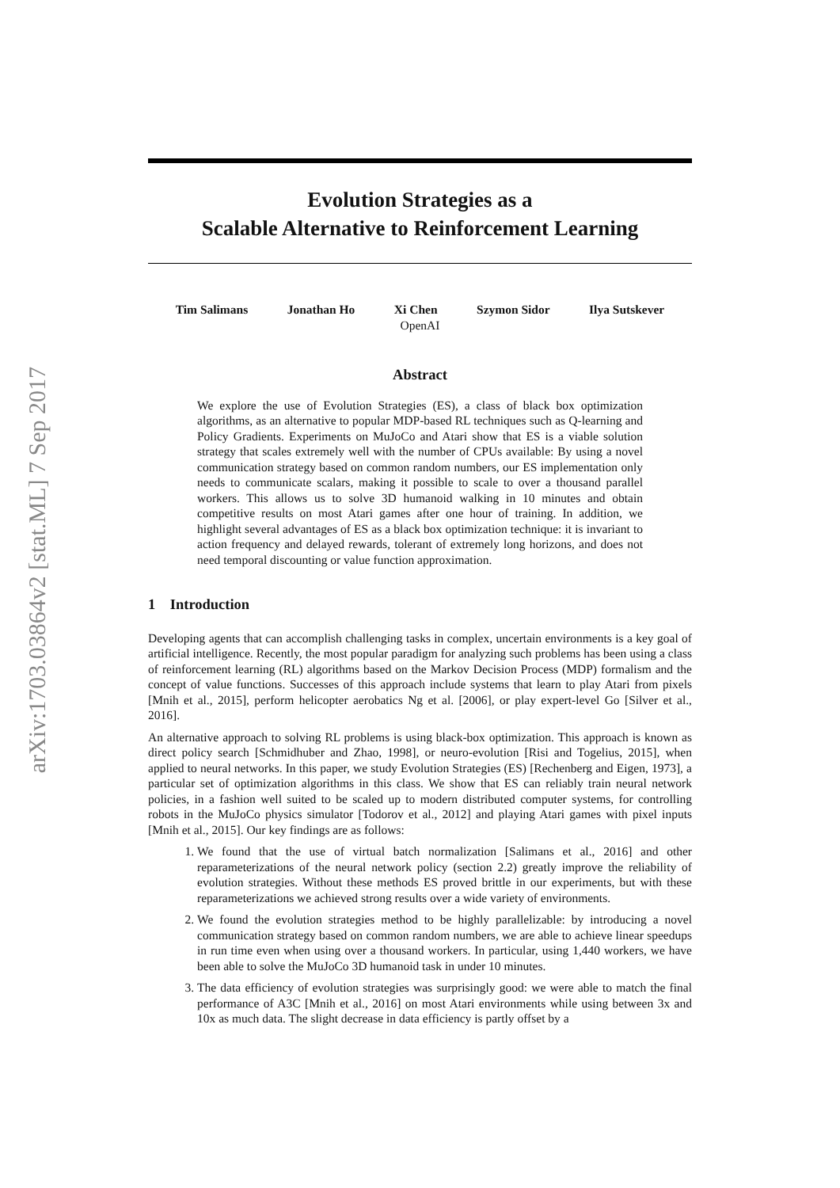arXiv:1703.03864v2 [stat.ML] 7 Sep 2017
Evolution Strategies as a
Scalable Alternative to Reinforcement Learning
Tim Salimans Jonathan Ho Xi Chen Szymon Sidor Ilya Sutskever
OpenAI
Abstract
We explore the use of Evolution Strategies (ES), a class of black box optimization algorithms, as an alternative to popular MDP-based RL techniques such as Q-learning and Policy Gradients. Experiments on MuJoCo and Atari show that ES is a viable solution strategy that scales extremely well with the number of CPUs available: By using a novel communication strategy based on common random numbers, our ES implementation only needs to communicate scalars, making it possible to scale to over a thousand parallel workers. This allows us to solve 3D humanoid walking in 10 minutes and obtain competitive results on most Atari games after one hour of training. In addition, we highlight several advantages of ES as a black box optimization technique: it is invariant to action frequency and delayed rewards, tolerant of extremely long horizons, and does not need temporal discounting or value function approximation.
1 Introduction
Developing agents that can accomplish challenging tasks in complex, uncertain environments is a key goal of artificial intelligence. Recently, the most popular paradigm for analyzing such problems has been using a class of reinforcement learning (RL) algorithms based on the Markov Decision Process (MDP) formalism and the concept of value functions. Successes of this approach include systems that learn to play Atari from pixels [Mnih et al., 2015], perform helicopter aerobatics Ng et al. [2006], or play expert-level Go [Silver et al., 2016].
An alternative approach to solving RL problems is using black-box optimization. This approach is known as direct policy search [Schmidhuber and Zhao, 1998], or neuro-evolution [Risi and Togelius, 2015], when applied to neural networks. In this paper, we study Evolution Strategies (ES) [Rechenberg and Eigen, 1973], a particular set of optimization algorithms in this class. We show that ES can reliably train neural network policies, in a fashion well suited to be scaled up to modern distributed computer systems, for controlling robots in the MuJoCo physics simulator [Todorov et al., 2012] and playing Atari games with pixel inputs [Mnih et al., 2015]. Our key findings are as follows:
1. We found that the use of virtual batch normalization [Salimans et al., 2016] and other reparameterizations of the neural network policy (section 2.2) greatly improve the reliability of evolution strategies. Without these methods ES proved brittle in our experiments, but with these reparameterizations we achieved strong results over a wide variety of environments.
2. We found the evolution strategies method to be highly parallelizable: by introducing a novel communication strategy based on common random numbers, we are able to achieve linear speedups in run time even when using over a thousand workers. In particular, using 1,440 workers, we have been able to solve the MuJoCo 3D humanoid task in under 10 minutes.
3. The data efficiency of evolution strategies was surprisingly good: we were able to match the final performance of A3C [Mnih et al., 2016] on most Atari environments while using between 3x and 10x as much data. The slight decrease in data efficiency is partly offset by a